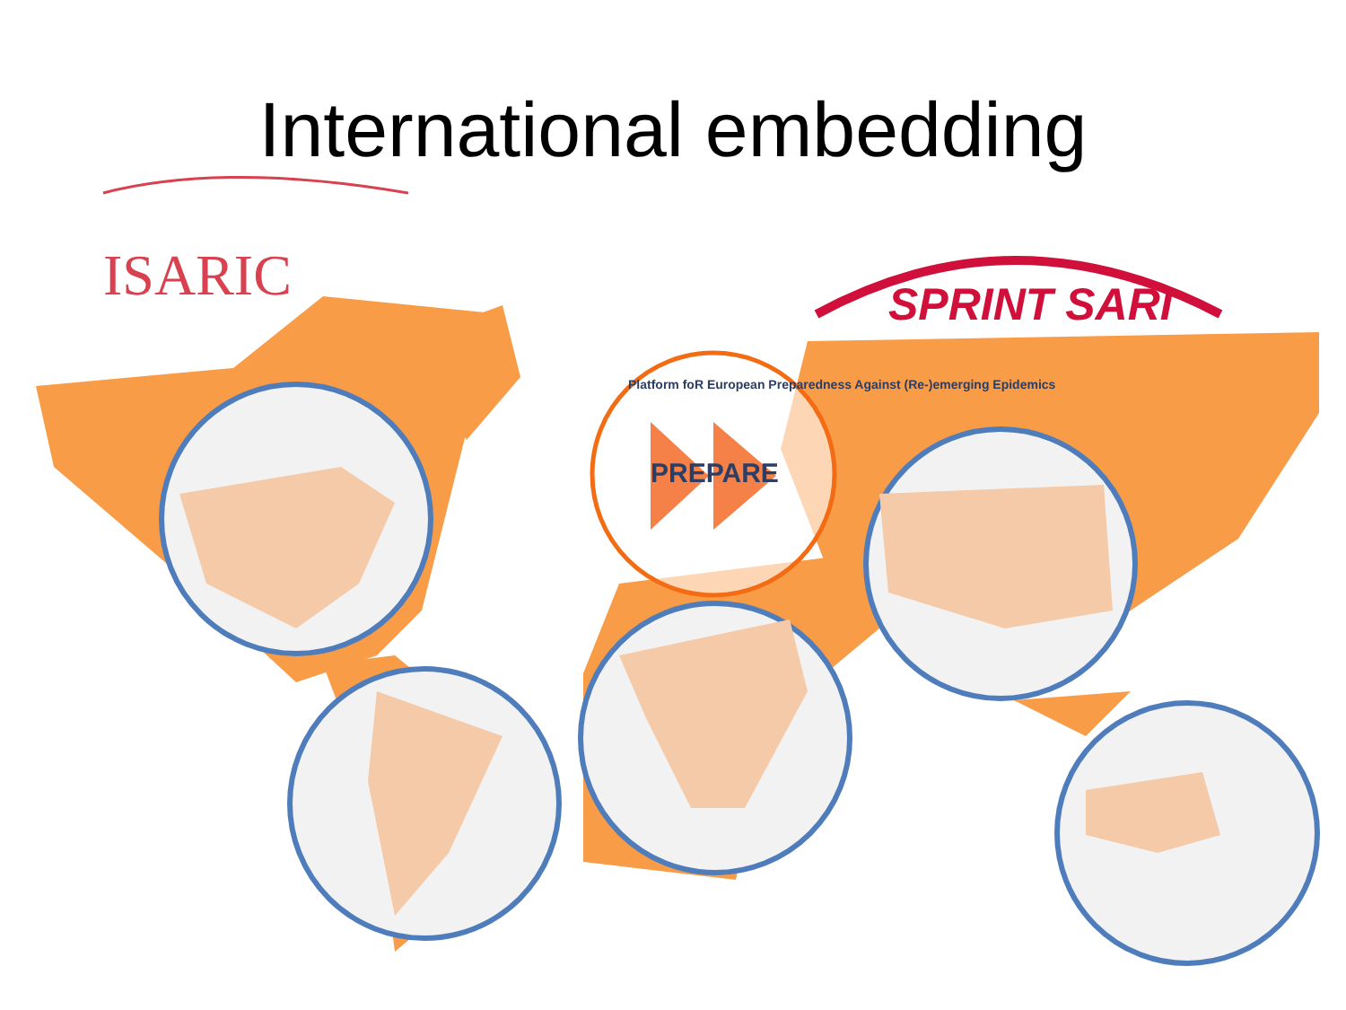International embedding
ISARIC SPRINT SARI
PREPARE
Platform foR European Preparedness Against (Re-)emerging Epidemics